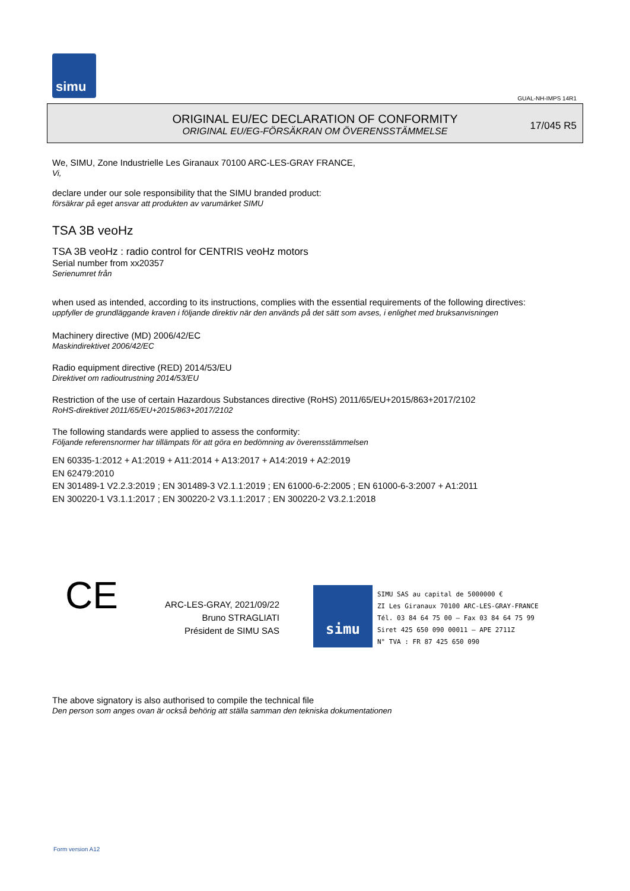simu
GUAL-NH-IMPS 14R1
ORIGINAL EU/EC DECLARATION OF CONFORMITY
ORIGINAL EU/EG-FÖRSÄKRAN OM ÖVERENSSTÄMMELSE
17/045 R5
We, SIMU, Zone Industrielle Les Giranaux 70100 ARC-LES-GRAY FRANCE,
Vi,
declare under our sole responsibility that the SIMU branded product:
försäkrar på eget ansvar att produkten av varumärket SIMU
TSA 3B veoHz
TSA 3B veoHz : radio control for CENTRIS veoHz motors
Serial number from xx20357
Serienumret från
when used as intended, according to its instructions, complies with the essential requirements of the following directives:
uppfyller de grundläggande kraven i följande direktiv när den används på det sätt som avses, i enlighet med bruksanvisningen
Machinery directive (MD) 2006/42/EC
Maskindirektivet 2006/42/EC
Radio equipment directive (RED) 2014/53/EU
Direktivet om radioutrustning 2014/53/EU
Restriction of the use of certain Hazardous Substances directive (RoHS) 2011/65/EU+2015/863+2017/2102
RoHS-direktivet 2011/65/EU+2015/863+2017/2102
The following standards were applied to assess the conformity:
Följande referensnormer har tillämpats för att göra en bedömning av överensstämmelsen
EN 60335-1:2012 + A1:2019 + A11:2014 + A13:2017 + A14:2019 + A2:2019
EN 62479:2010
EN 301489-1 V2.2.3:2019 ; EN 301489-3 V2.1.1:2019 ; EN 61000-6-2:2005 ; EN 61000-6-3:2007 + A1:2011
EN 300220-1 V3.1.1:2017 ; EN 300220-2 V3.1.1:2017 ; EN 300220-2 V3.2.1:2018
CE
ARC-LES-GRAY, 2021/09/22
Bruno STRAGLIATI
Président de SIMU SAS
simu
SIMU SAS au capital de 5000000 €
ZI Les Giranaux 70100 ARC-LES-GRAY-FRANCE
Tél. 03 84 64 75 00 – Fax 03 84 64 75 99
Siret 425 650 090 00011 – APE 2711Z
N° TVA : FR 87 425 650 090
The above signatory is also authorised to compile the technical file
Den person som anges ovan är också behörig att ställa samman den tekniska dokumentationen
Form version A12